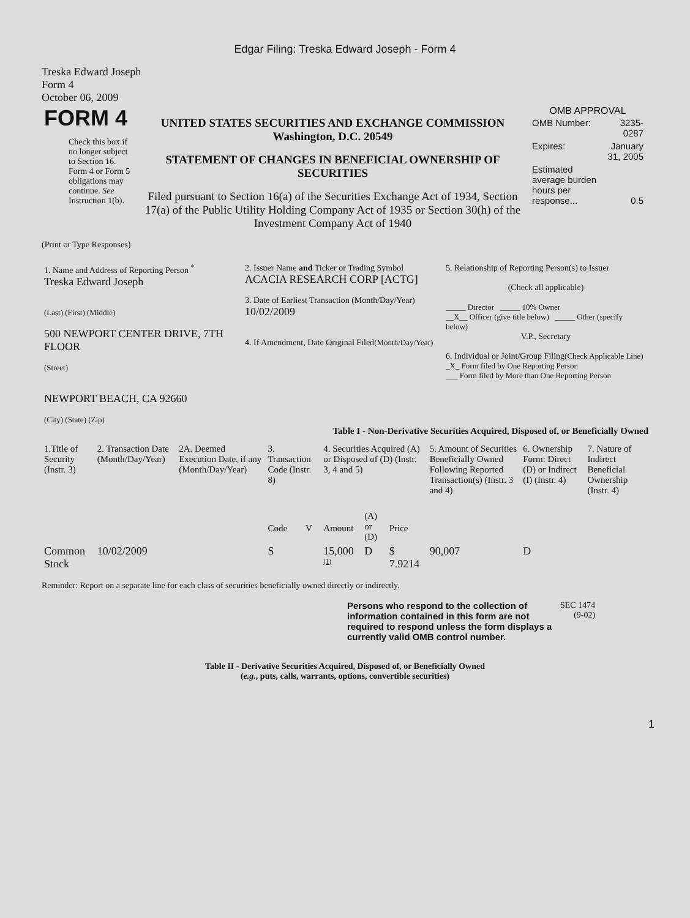Edgar Filing: Treska Edward Joseph - Form 4
Treska Edward Joseph
Form 4
October 06, 2009
| FORM 4 Check this box if no longer subject to Section 16. Form 4 or Form 5 obligations may continue. See Instruction 1(b). | UNITED STATES SECURITIES AND EXCHANGE COMMISSION Washington, D.C. 20549 STATEMENT OF CHANGES IN BENEFICIAL OWNERSHIP OF SECURITIES Filed pursuant to Section 16(a) of the Securities Exchange Act of 1934, Section 17(a) of the Public Utility Holding Company Act of 1935 or Section 30(h) of the Investment Company Act of 1940 | OMB APPROVAL / OMB Number: / 3235-0287 / / Expires: / January 31, 2005 / / Estimated average burden hours per response... / 0.5 / |
(Print or Type Responses)
| 1. Name and Address of Reporting Person <sup>*</sup> Treska Edward Joseph (Last) (First) (Middle) 500 NEWPORT CENTER DRIVE, 7TH FLOOR (Street) NEWPORT BEACH, CA 92660 (City) (State) (Zip) | 2. Issuer Name and Ticker or Trading Symbol ACACIA RESEARCH CORP [ACTG] 3. Date of Earliest Transaction (Month/Day/Year) 10/02/2009 4. If Amendment, Date Original Filed (Month/Day/Year) | 5. Relationship of Reporting Person(s) to Issuer (Check all applicable) _____ Director _____ 10% Owner __X__ Officer (give title below) _____ Other (specify below) V.P., Secretary 6. Individual or Joint/Group Filing (Check Applicable Line) _X_ Form filed by One Reporting Person ___ Form filed by More than One Reporting Person |
Table I - Non-Derivative Securities Acquired, Disposed of, or Beneficially Owned
| 1.Title of Security (Instr. 3) | 2. Transaction Date (Month/Day/Year) | 2A. Deemed Execution Date, if any (Month/Day/Year) | 3. Transaction Code (Instr. 8) | | 4. Securities Acquired (A) or Disposed of (D) (Instr. 3, 4 and 5) | | | 5. Amount of Securities Beneficially Owned Following Reported Transaction(s) (Instr. 3 and 4) | 6. Ownership Form: Direct (D) or Indirect (I) (Instr. 4) | 7. Nature of Indirect Beneficial Ownership (Instr. 4) |
| --- | --- | --- | --- | --- | --- | --- | --- | --- | --- | --- |
| | | | Code | V | Amount | (A) or (D) | Price | | | |
| Common Stock | 10/02/2009 | | S | | 15,000 <sup>(1)</sup> | D | $ 7.9214 | 90,007 | D | |
Reminder: Report on a separate line for each class of securities beneficially owned directly or indirectly.
| Persons who respond to the collection of information contained in this form are not required to respond unless the form displays a currently valid OMB control number. | SEC 1474 (9-02) |
Table II - Derivative Securities Acquired, Disposed of, or Beneficially Owned
(e.g., puts, calls, warrants, options, convertible securities)
1